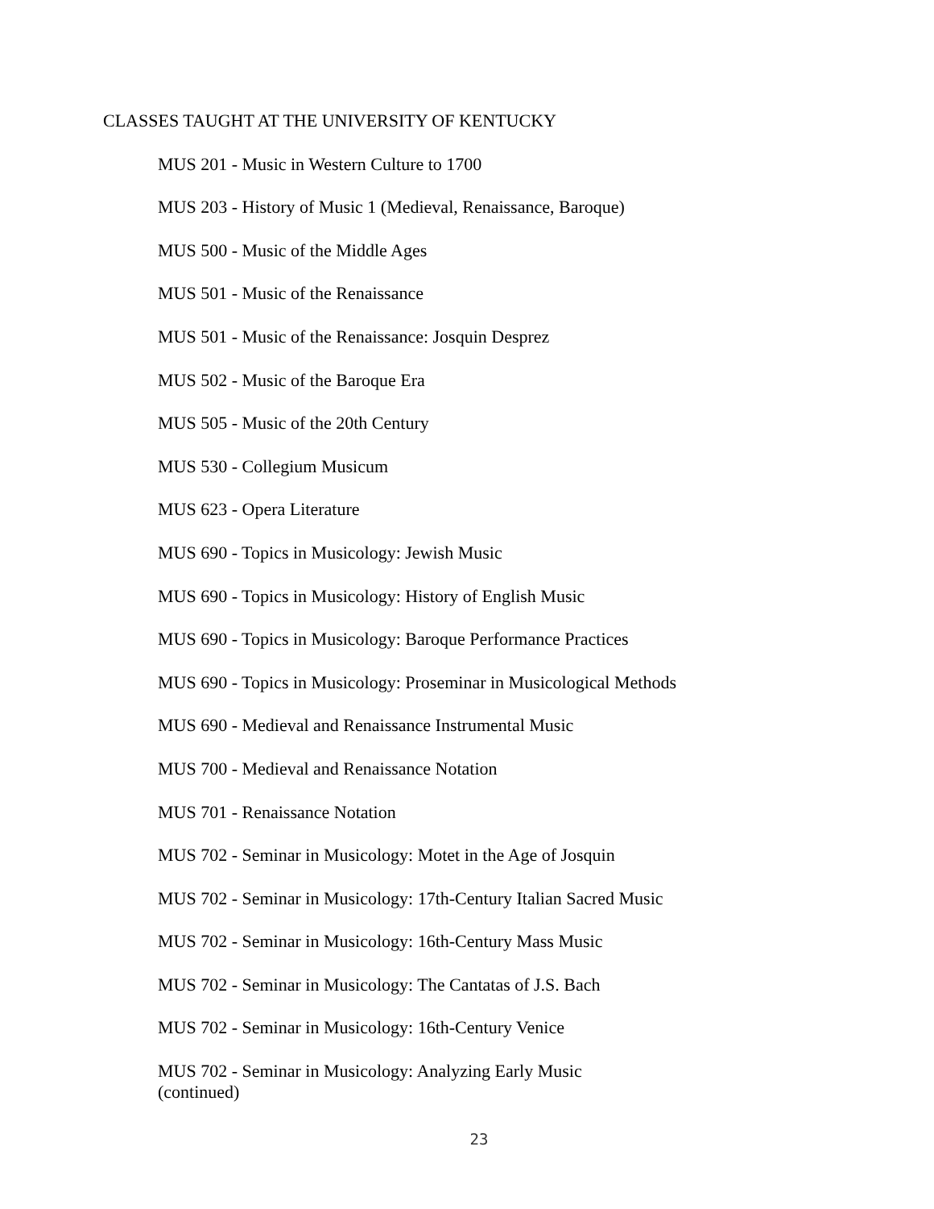CLASSES TAUGHT AT THE UNIVERSITY OF KENTUCKY
MUS 201 - Music in Western Culture to 1700
MUS 203 - History of Music 1 (Medieval, Renaissance, Baroque)
MUS 500 - Music of the Middle Ages
MUS 501 - Music of the Renaissance
MUS 501 - Music of the Renaissance: Josquin Desprez
MUS 502 - Music of the Baroque Era
MUS 505 - Music of the 20th Century
MUS 530 - Collegium Musicum
MUS 623 - Opera Literature
MUS 690 - Topics in Musicology: Jewish Music
MUS 690 - Topics in Musicology: History of English Music
MUS 690 - Topics in Musicology: Baroque Performance Practices
MUS 690 - Topics in Musicology: Proseminar in Musicological Methods
MUS 690 - Medieval and Renaissance Instrumental Music
MUS 700 - Medieval and Renaissance Notation
MUS 701 - Renaissance Notation
MUS 702 - Seminar in Musicology: Motet in the Age of Josquin
MUS 702 - Seminar in Musicology: 17th-Century Italian Sacred Music
MUS 702 - Seminar in Musicology: 16th-Century Mass Music
MUS 702 - Seminar in Musicology: The Cantatas of J.S. Bach
MUS 702 - Seminar in Musicology: 16th-Century Venice
MUS 702 - Seminar in Musicology: Analyzing Early Music
(continued)
23